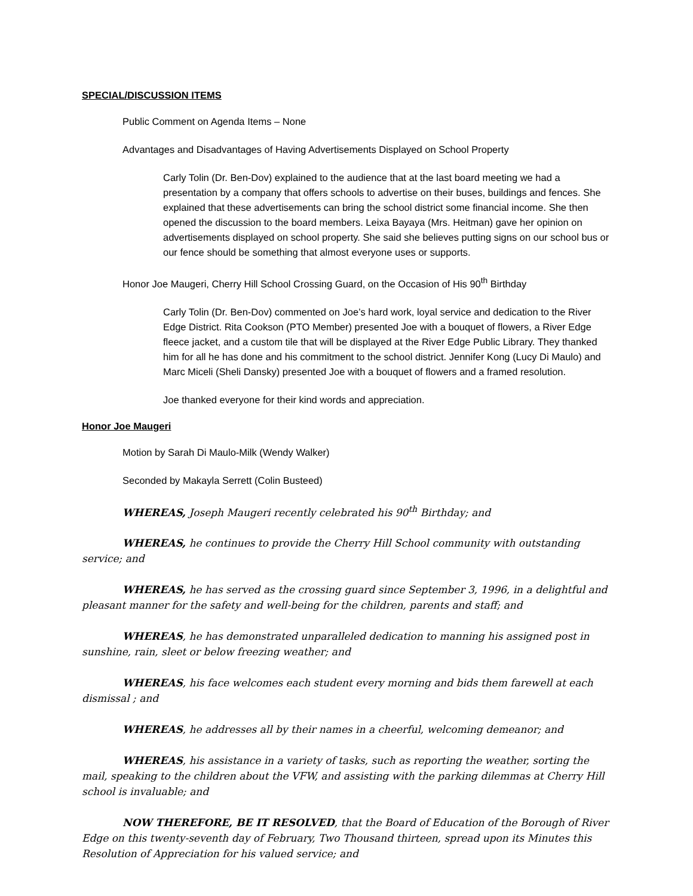SPECIAL/DISCUSSION ITEMS
Public Comment on Agenda Items – None
Advantages and Disadvantages of Having Advertisements Displayed on School Property
Carly Tolin (Dr. Ben-Dov) explained to the audience that at the last board meeting we had a presentation by a company that offers schools to advertise on their buses, buildings and fences. She explained that these advertisements can bring the school district some financial income. She then opened the discussion to the board members. Leixa Bayaya (Mrs. Heitman) gave her opinion on advertisements displayed on school property. She said she believes putting signs on our school bus or our fence should be something that almost everyone uses or supports.
Honor Joe Maugeri, Cherry Hill School Crossing Guard, on the Occasion of His 90<sup>th</sup> Birthday
Carly Tolin (Dr. Ben-Dov) commented on Joe’s hard work, loyal service and dedication to the River Edge District. Rita Cookson (PTO Member) presented Joe with a bouquet of flowers, a River Edge fleece jacket, and a custom tile that will be displayed at the River Edge Public Library. They thanked him for all he has done and his commitment to the school district. Jennifer Kong (Lucy Di Maulo) and Marc Miceli (Sheli Dansky) presented Joe with a bouquet of flowers and a framed resolution.
Joe thanked everyone for their kind words and appreciation.
Honor Joe Maugeri
Motion by Sarah Di Maulo-Milk (Wendy Walker)
Seconded by Makayla Serrett (Colin Busteed)
WHEREAS, Joseph Maugeri recently celebrated his 90<sup>th</sup> Birthday; and
WHEREAS, he continues to provide the Cherry Hill School community with outstanding service; and
WHEREAS, he has served as the crossing guard since September 3, 1996, in a delightful and pleasant manner for the safety and well-being for the children, parents and staff; and
WHEREAS, he has demonstrated unparalleled dedication to manning his assigned post in sunshine, rain, sleet or below freezing weather; and
WHEREAS, his face welcomes each student every morning and bids them farewell at each dismissal ; and
WHEREAS, he addresses all by their names in a cheerful, welcoming demeanor; and
WHEREAS, his assistance in a variety of tasks, such as reporting the weather, sorting the mail, speaking to the children about the VFW, and assisting with the parking dilemmas at Cherry Hill school is invaluable; and
NOW THEREFORE, BE IT RESOLVED, that the Board of Education of the Borough of River Edge on this twenty-seventh day of February, Two Thousand thirteen, spread upon its Minutes this Resolution of Appreciation for his valued service; and